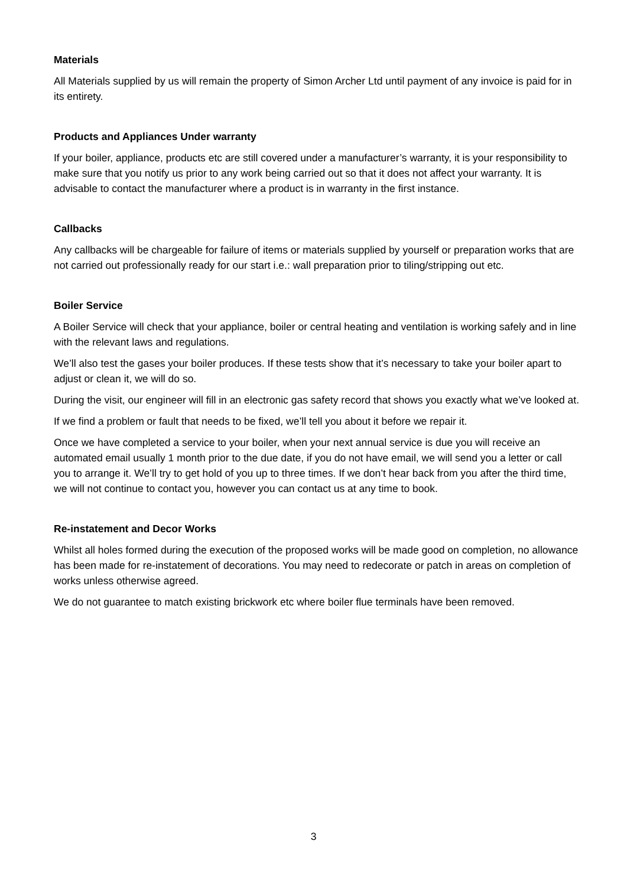Materials
All Materials supplied by us will remain the property of Simon Archer Ltd until payment of any invoice is paid for in its entirety.
Products and Appliances Under warranty
If your boiler, appliance, products etc are still covered under a manufacturer’s warranty, it is your responsibility to make sure that you notify us prior to any work being carried out so that it does not affect your warranty. It is advisable to contact the manufacturer where a product is in warranty in the first instance.
Callbacks
Any callbacks will be chargeable for failure of items or materials supplied by yourself or preparation works that are not carried out professionally ready for our start i.e.: wall preparation prior to tiling/stripping out etc.
Boiler Service
A Boiler Service will check that your appliance, boiler or central heating and ventilation is working safely and in line with the relevant laws and regulations.
We’ll also test the gases your boiler produces. If these tests show that it’s necessary to take your boiler apart to adjust or clean it, we will do so.
During the visit, our engineer will fill in an electronic gas safety record that shows you exactly what we’ve looked at.
If we find a problem or fault that needs to be fixed, we’ll tell you about it before we repair it.
Once we have completed a service to your boiler, when your next annual service is due you will receive an automated email usually 1 month prior to the due date, if you do not have email, we will send you a letter or call you to arrange it. We’ll try to get hold of you up to three times. If we don’t hear back from you after the third time, we will not continue to contact you, however you can contact us at any time to book.
Re-instatement and Decor Works
Whilst all holes formed during the execution of the proposed works will be made good on completion, no allowance has been made for re-instatement of decorations. You may need to redecorate or patch in areas on completion of works unless otherwise agreed.
We do not guarantee to match existing brickwork etc where boiler flue terminals have been removed.
3